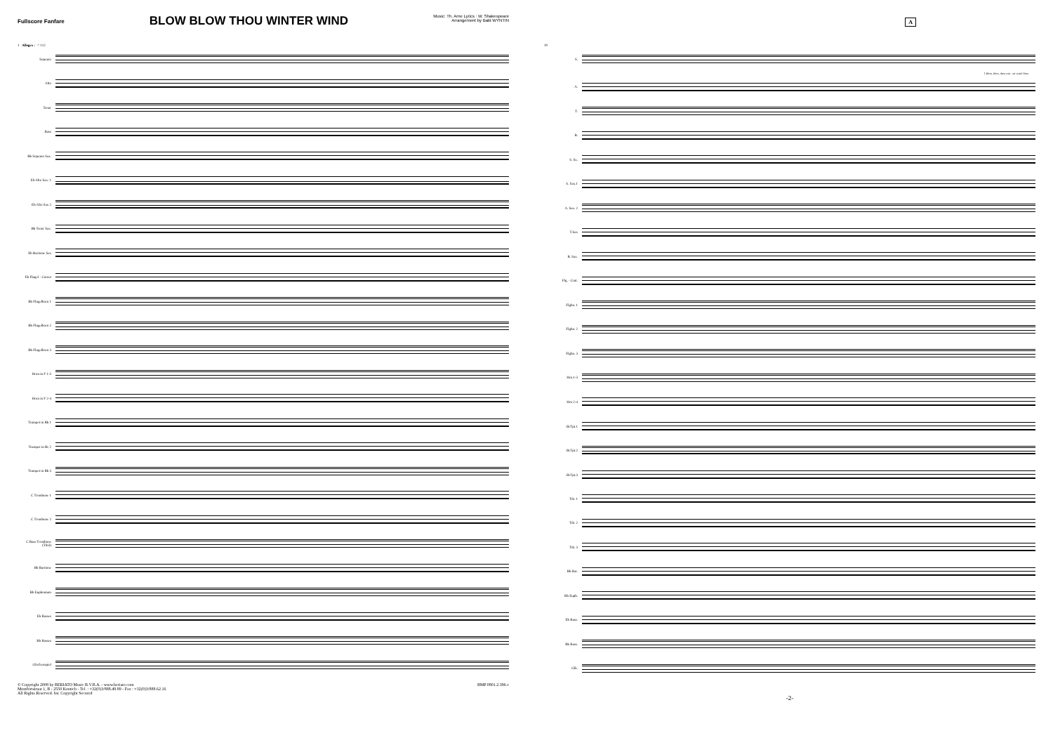Fullscore Fanfare
BLOW BLOW THOU WINTER WIND
Music: Th. Arne Lyrics : W. Shakespeare
Arrangement by Bald WYNTIN
1 Allegro ♩= 112
Soprano
Alto
Tenor
Bass
Bb Soprano Sax.
Eb Alto Sax. 1
Eb Alto Sax 2
Bb Tenor Sax.
Eb Baritone Sax
Eb Flugel - Cornet
Bb Flugelhorn 1
Bb Flugelhorn 2
Bb Flugelhorn 3
Horn in F 1-3
Horn in F 2-4
Trumpet in Bb 1
Trumpet in B♭ 2
Trumpet in Bb 3
C Trombone 1
C Trombone 2
C Bass Trombone (Trb3)
Bb Baritone
Bb Euphonium
Eb Basses
Bb Basses
Glockenspiel
© Copyright 2008 by BERIATO Music B.V.B.A. - www.beriato.com
Montfortstraat 1, B - 2550 Kontich - Tel. : +32(0)3/888.49.89 - Fax : +32(0)3/888.62.16
All Rights Reserved. Int. Copyright Secured
BMP 0801.2.396 e
A
10
S.
1.Blow, blow, thou win - ter wind Thou
A.
T.
B.
S. Sx.
A. Sax.1
A. Sax. 2
T.Sax
B. Sax.
Flg. - Crnt.
Flghn. 1
Flghn. 2
Flghn. 3
Hrn.1-3
Hrn 2-4
B♭Tpt.1
B♭Tpt.2
B♭Tpt.3
Trb. 1
Trb. 2
Trb. 3
Bb Bar.
Bb Euph.
Eb Bass.
Bb Bass.
Glk.
-2-